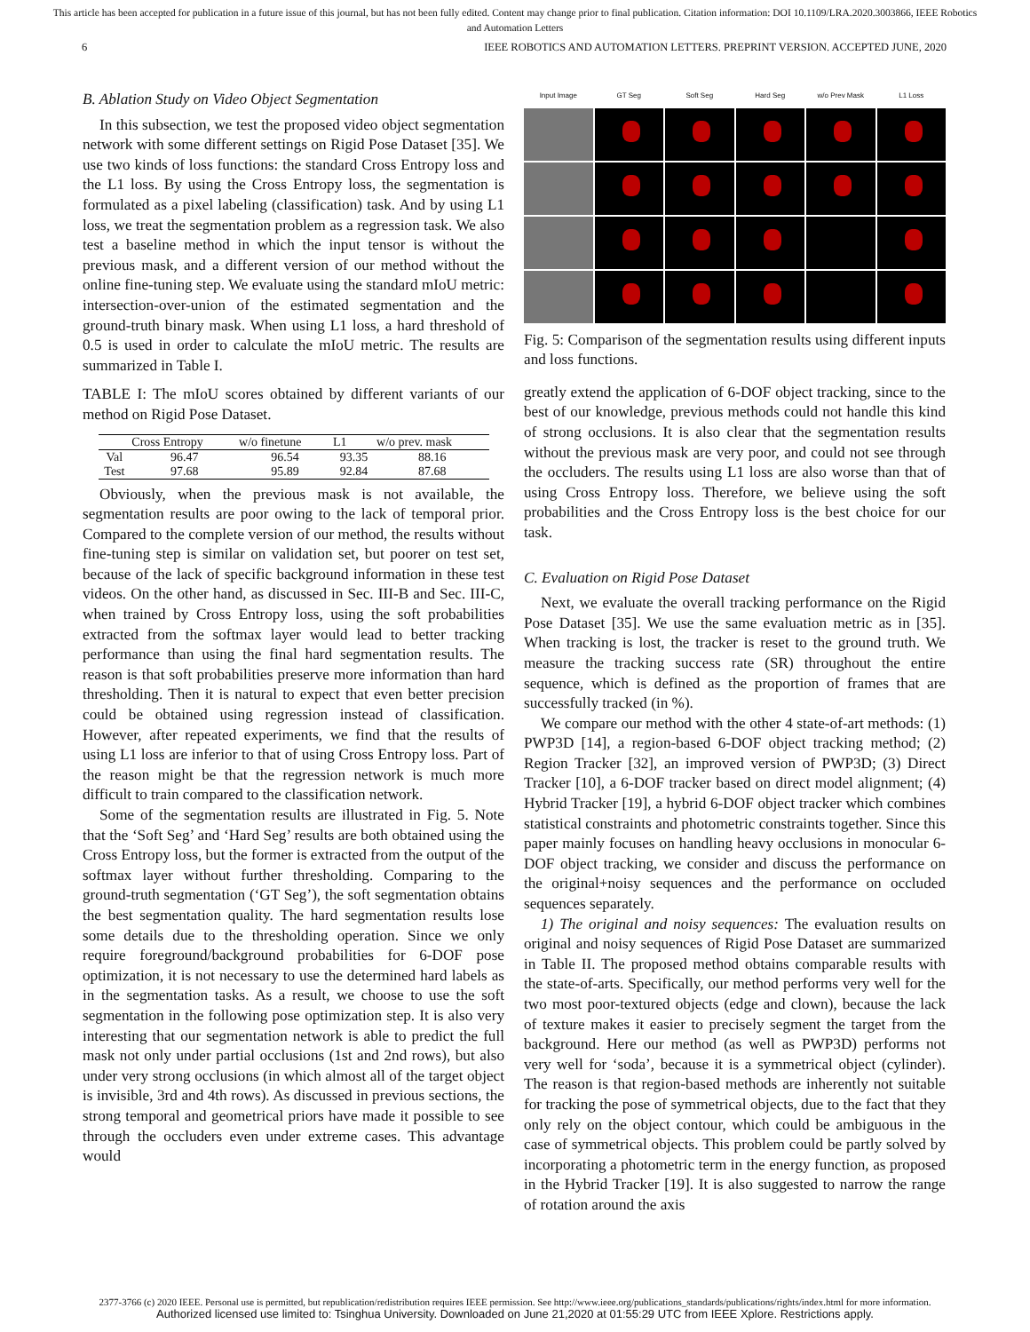This article has been accepted for publication in a future issue of this journal, but has not been fully edited. Content may change prior to final publication. Citation information: DOI 10.1109/LRA.2020.3003866, IEEE Robotics
and Automation Letters
6 IEEE ROBOTICS AND AUTOMATION LETTERS. PREPRINT VERSION. ACCEPTED JUNE, 2020
B. Ablation Study on Video Object Segmentation
In this subsection, we test the proposed video object segmentation network with some different settings on Rigid Pose Dataset [35]. We use two kinds of loss functions: the standard Cross Entropy loss and the L1 loss. By using the Cross Entropy loss, the segmentation is formulated as a pixel labeling (classification) task. And by using L1 loss, we treat the segmentation problem as a regression task. We also test a baseline method in which the input tensor is without the previous mask, and a different version of our method without the online fine-tuning step. We evaluate using the standard mIoU metric: intersection-over-union of the estimated segmentation and the ground-truth binary mask. When using L1 loss, a hard threshold of 0.5 is used in order to calculate the mIoU metric. The results are summarized in Table I.
TABLE I: The mIoU scores obtained by different variants of our method on Rigid Pose Dataset.
| | Cross Entropy | w/o finetune | L1 | w/o prev. mask |
| --- | --- | --- | --- | --- |
| Val | 96.47 | 96.54 | 93.35 | 88.16 |
| Test | 97.68 | 95.89 | 92.84 | 87.68 |
Obviously, when the previous mask is not available, the segmentation results are poor owing to the lack of temporal prior. Compared to the complete version of our method, the results without fine-tuning step is similar on validation set, but poorer on test set, because of the lack of specific background information in these test videos. On the other hand, as discussed in Sec. III-B and Sec. III-C, when trained by Cross Entropy loss, using the soft probabilities extracted from the softmax layer would lead to better tracking performance than using the final hard segmentation results. The reason is that soft probabilities preserve more information than hard thresholding. Then it is natural to expect that even better precision could be obtained using regression instead of classification. However, after repeated experiments, we find that the results of using L1 loss are inferior to that of using Cross Entropy loss. Part of the reason might be that the regression network is much more difficult to train compared to the classification network.
Some of the segmentation results are illustrated in Fig. 5. Note that the ‘Soft Seg’ and ‘Hard Seg’ results are both obtained using the Cross Entropy loss, but the former is extracted from the output of the softmax layer without further thresholding. Comparing to the ground-truth segmentation (‘GT Seg’), the soft segmentation obtains the best segmentation quality. The hard segmentation results lose some details due to the thresholding operation. Since we only require foreground/background probabilities for 6-DOF pose optimization, it is not necessary to use the determined hard labels as in the segmentation tasks. As a result, we choose to use the soft segmentation in the following pose optimization step. It is also very interesting that our segmentation network is able to predict the full mask not only under partial occlusions (1st and 2nd rows), but also under very strong occlusions (in which almost all of the target object is invisible, 3rd and 4th rows). As discussed in previous sections, the strong temporal and geometrical priors have made it possible to see through the occluders even under extreme cases. This advantage would
Input Image GT Seg Soft Seg Hard Seg w/o Prev Mask L1 Loss
Fig. 5: Comparison of the segmentation results using different inputs and loss functions.
greatly extend the application of 6-DOF object tracking, since to the best of our knowledge, previous methods could not handle this kind of strong occlusions. It is also clear that the segmentation results without the previous mask are very poor, and could not see through the occluders. The results using L1 loss are also worse than that of using Cross Entropy loss. Therefore, we believe using the soft probabilities and the Cross Entropy loss is the best choice for our task.
C. Evaluation on Rigid Pose Dataset
Next, we evaluate the overall tracking performance on the Rigid Pose Dataset [35]. We use the same evaluation metric as in [35]. When tracking is lost, the tracker is reset to the ground truth. We measure the tracking success rate (SR) throughout the entire sequence, which is defined as the proportion of frames that are successfully tracked (in %).
We compare our method with the other 4 state-of-art methods: (1) PWP3D [14], a region-based 6-DOF object tracking method; (2) Region Tracker [32], an improved version of PWP3D; (3) Direct Tracker [10], a 6-DOF tracker based on direct model alignment; (4) Hybrid Tracker [19], a hybrid 6-DOF object tracker which combines statistical constraints and photometric constraints together. Since this paper mainly focuses on handling heavy occlusions in monocular 6-DOF object tracking, we consider and discuss the performance on the original+noisy sequences and the performance on occluded sequences separately.
1) The original and noisy sequences: The evaluation results on original and noisy sequences of Rigid Pose Dataset are summarized in Table II. The proposed method obtains comparable results with the state-of-arts. Specifically, our method performs very well for the two most poor-textured objects (edge and clown), because the lack of texture makes it easier to precisely segment the target from the background. Here our method (as well as PWP3D) performs not very well for ‘soda’, because it is a symmetrical object (cylinder). The reason is that region-based methods are inherently not suitable for tracking the pose of symmetrical objects, due to the fact that they only rely on the object contour, which could be ambiguous in the case of symmetrical objects. This problem could be partly solved by incorporating a photometric term in the energy function, as proposed in the Hybrid Tracker [19]. It is also suggested to narrow the range of rotation around the axis
2377-3766 (c) 2020 IEEE. Personal use is permitted, but republication/redistribution requires IEEE permission. See http://www.ieee.org/publications_standards/publications/rights/index.html for more information.
Authorized licensed use limited to: Tsinghua University. Downloaded on June 21,2020 at 01:55:29 UTC from IEEE Xplore. Restrictions apply.